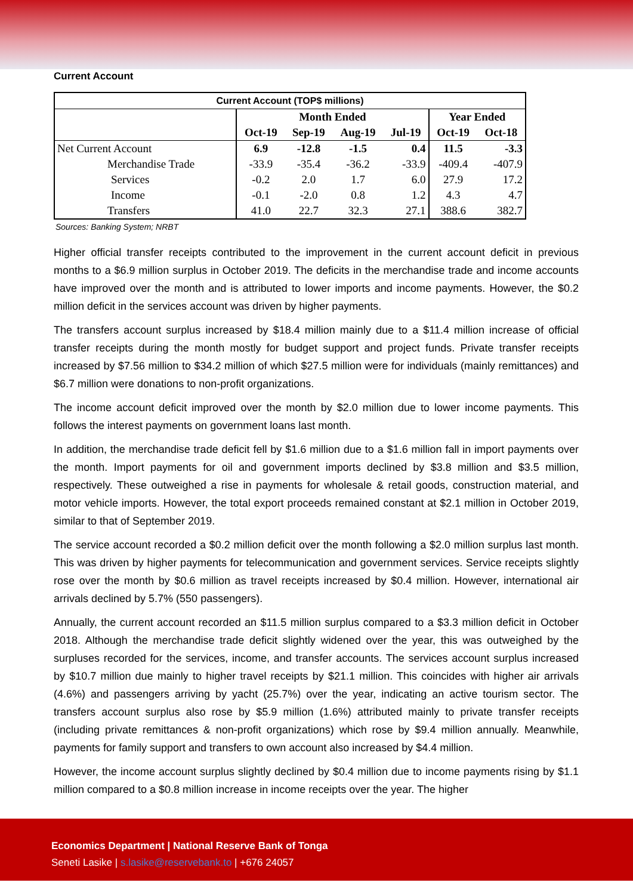Current Account
| Current Account (TOP$ millions) | | | | | | |
| | Month Ended | | | | Year Ended | |
| | Oct-19 | Sep-19 | Aug-19 | Jul-19 | Oct-19 | Oct-18 |
| Net Current Account | 6.9 | -12.8 | -1.5 | 0.4 | 11.5 | -3.3 |
| Merchandise Trade | -33.9 | -35.4 | -36.2 | -33.9 | -409.4 | -407.9 |
| Services | -0.2 | 2.0 | 1.7 | 6.0 | 27.9 | 17.2 |
| Income | -0.1 | -2.0 | 0.8 | 1.2 | 4.3 | 4.7 |
| Transfers | 41.0 | 22.7 | 32.3 | 27.1 | 388.6 | 382.7 |
Sources: Banking System; NRBT
Higher official transfer receipts contributed to the improvement in the current account deficit in previous months to a $6.9 million surplus in October 2019. The deficits in the merchandise trade and income accounts have improved over the month and is attributed to lower imports and income payments. However, the $0.2 million deficit in the services account was driven by higher payments.
The transfers account surplus increased by $18.4 million mainly due to a $11.4 million increase of official transfer receipts during the month mostly for budget support and project funds. Private transfer receipts increased by $7.56 million to $34.2 million of which $27.5 million were for individuals (mainly remittances) and $6.7 million were donations to non-profit organizations.
The income account deficit improved over the month by $2.0 million due to lower income payments. This follows the interest payments on government loans last month.
In addition, the merchandise trade deficit fell by $1.6 million due to a $1.6 million fall in import payments over the month. Import payments for oil and government imports declined by $3.8 million and $3.5 million, respectively. These outweighed a rise in payments for wholesale & retail goods, construction material, and motor vehicle imports. However, the total export proceeds remained constant at $2.1 million in October 2019, similar to that of September 2019.
The service account recorded a $0.2 million deficit over the month following a $2.0 million surplus last month. This was driven by higher payments for telecommunication and government services. Service receipts slightly rose over the month by $0.6 million as travel receipts increased by $0.4 million. However, international air arrivals declined by 5.7% (550 passengers).
Annually, the current account recorded an $11.5 million surplus compared to a $3.3 million deficit in October 2018. Although the merchandise trade deficit slightly widened over the year, this was outweighed by the surpluses recorded for the services, income, and transfer accounts. The services account surplus increased by $10.7 million due mainly to higher travel receipts by $21.1 million. This coincides with higher air arrivals (4.6%) and passengers arriving by yacht (25.7%) over the year, indicating an active tourism sector. The transfers account surplus also rose by $5.9 million (1.6%) attributed mainly to private transfer receipts (including private remittances & non-profit organizations) which rose by $9.4 million annually. Meanwhile, payments for family support and transfers to own account also increased by $4.4 million.
However, the income account surplus slightly declined by $0.4 million due to income payments rising by $1.1 million compared to a $0.8 million increase in income receipts over the year. The higher
Economics Department | National Reserve Bank of Tonga
Seneti Lasike | s.lasike@reservebank.to | +676 24057